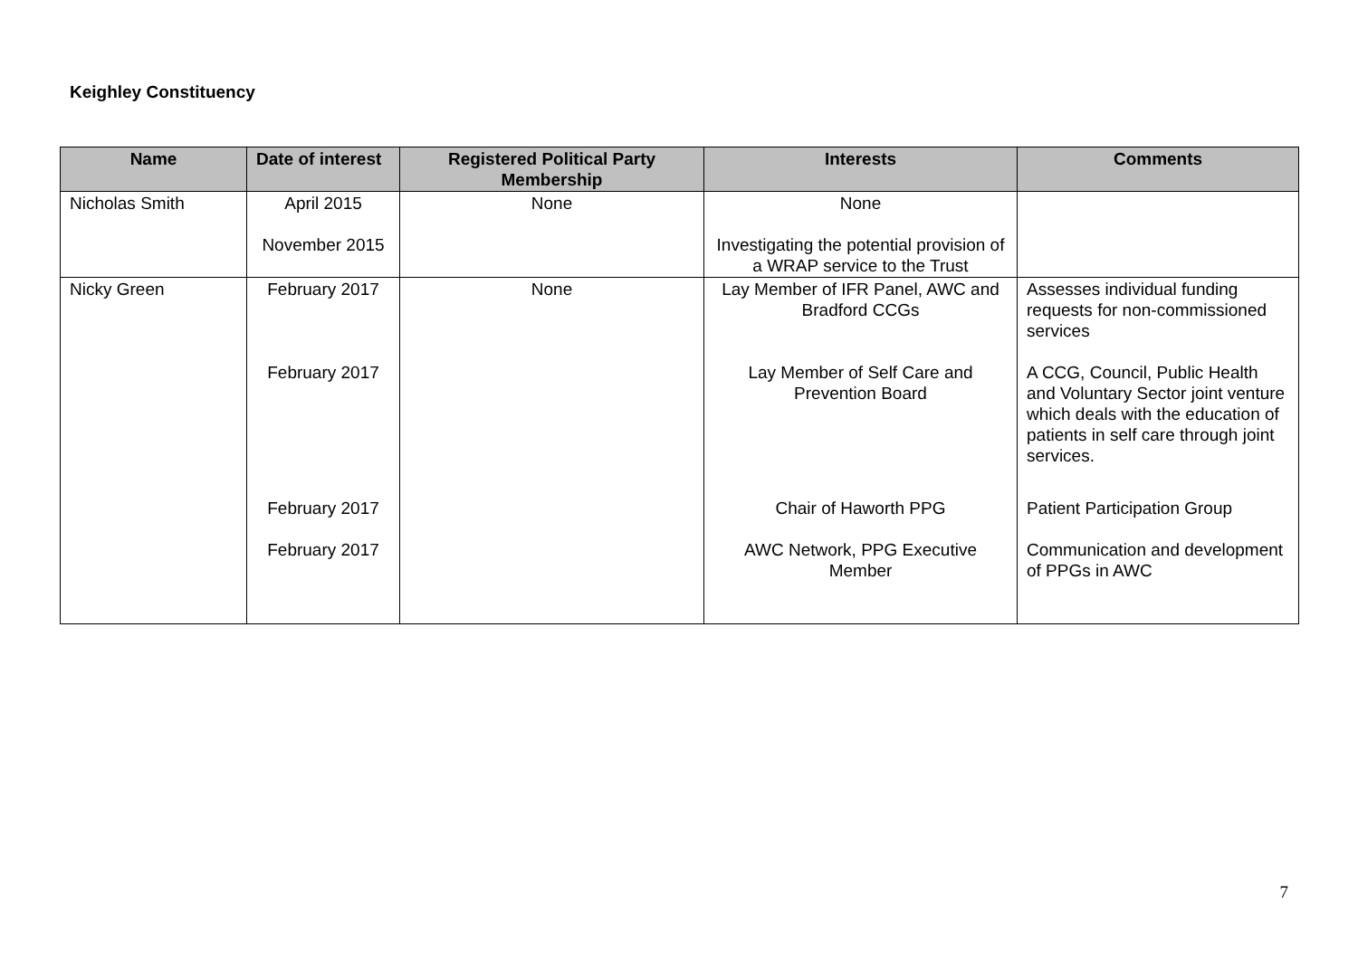Keighley Constituency
| Name | Date of interest | Registered Political Party Membership | Interests | Comments |
| --- | --- | --- | --- | --- |
| Nicholas Smith | April 2015 November 2015 | None | None Investigating the potential provision of a WRAP service to the Trust | |
| Nicky Green | February 2017 February 2017 February 2017 February 2017 | None | Lay Member of IFR Panel, AWC and Bradford CCGs Lay Member of Self Care and Prevention Board Chair of Haworth PPG AWC Network, PPG Executive Member | Assesses individual funding requests for non-commissioned services A CCG, Council, Public Health and Voluntary Sector joint venture which deals with the education of patients in self care through joint services. Patient Participation Group Communication and development of PPGs in AWC |
7